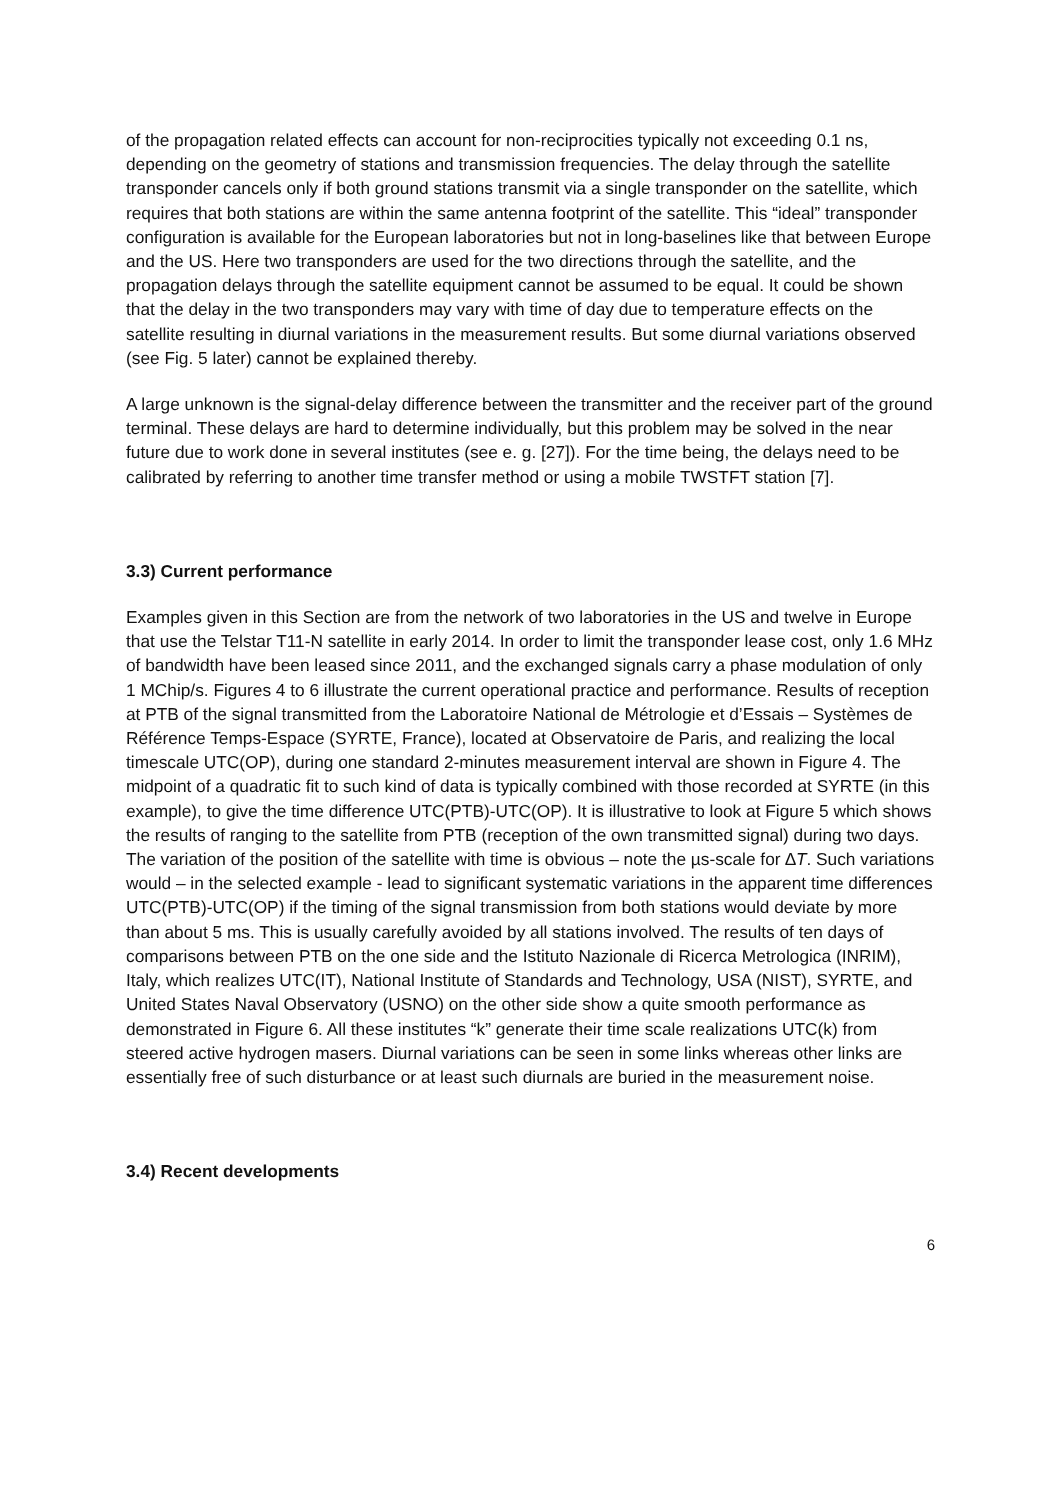of the propagation related effects can account for non-reciprocities typically not exceeding 0.1 ns, depending on the geometry of stations and transmission frequencies. The delay through the satellite transponder cancels only if both ground stations transmit via a single transponder on the satellite, which requires that both stations are within the same antenna footprint of the satellite. This “ideal” transponder configuration is available for the European laboratories but not in long-baselines like that between Europe and the US. Here two transponders are used for the two directions through the satellite, and the propagation delays through the satellite equipment cannot be assumed to be equal. It could be shown that the delay in the two transponders may vary with time of day due to temperature effects on the satellite resulting in diurnal variations in the measurement results. But some diurnal variations observed (see Fig. 5 later) cannot be explained thereby.
A large unknown is the signal-delay difference between the transmitter and the receiver part of the ground terminal. These delays are hard to determine individually, but this problem may be solved in the near future due to work done in several institutes (see e. g. [27]). For the time being, the delays need to be calibrated by referring to another time transfer method or using a mobile TWSTFT station [7].
3.3) Current performance
Examples given in this Section are from the network of two laboratories in the US and twelve in Europe that use the Telstar T11-N satellite in early 2014. In order to limit the transponder lease cost, only 1.6 MHz of bandwidth have been leased since 2011, and the exchanged signals carry a phase modulation of only 1 MChip/s. Figures 4 to 6 illustrate the current operational practice and performance. Results of reception at PTB of the signal transmitted from the Laboratoire National de Métrologie et d’Essais – Systèmes de Référence Temps-Espace (SYRTE, France), located at Observatoire de Paris, and realizing the local timescale UTC(OP), during one standard 2-minutes measurement interval are shown in Figure 4. The midpoint of a quadratic fit to such kind of data is typically combined with those recorded at SYRTE (in this example), to give the time difference UTC(PTB)-UTC(OP). It is illustrative to look at Figure 5 which shows the results of ranging to the satellite from PTB (reception of the own transmitted signal) during two days. The variation of the position of the satellite with time is obvious – note the µs-scale for ∆T. Such variations would – in the selected example - lead to significant systematic variations in the apparent time differences UTC(PTB)-UTC(OP) if the timing of the signal transmission from both stations would deviate by more than about 5 ms. This is usually carefully avoided by all stations involved. The results of ten days of comparisons between PTB on the one side and the Istituto Nazionale di Ricerca Metrologica (INRIM), Italy, which realizes UTC(IT), National Institute of Standards and Technology, USA (NIST), SYRTE, and United States Naval Observatory (USNO) on the other side show a quite smooth performance as demonstrated in Figure 6. All these institutes “k” generate their time scale realizations UTC(k) from steered active hydrogen masers. Diurnal variations can be seen in some links whereas other links are essentially free of such disturbance or at least such diurnals are buried in the measurement noise.
3.4) Recent developments
6